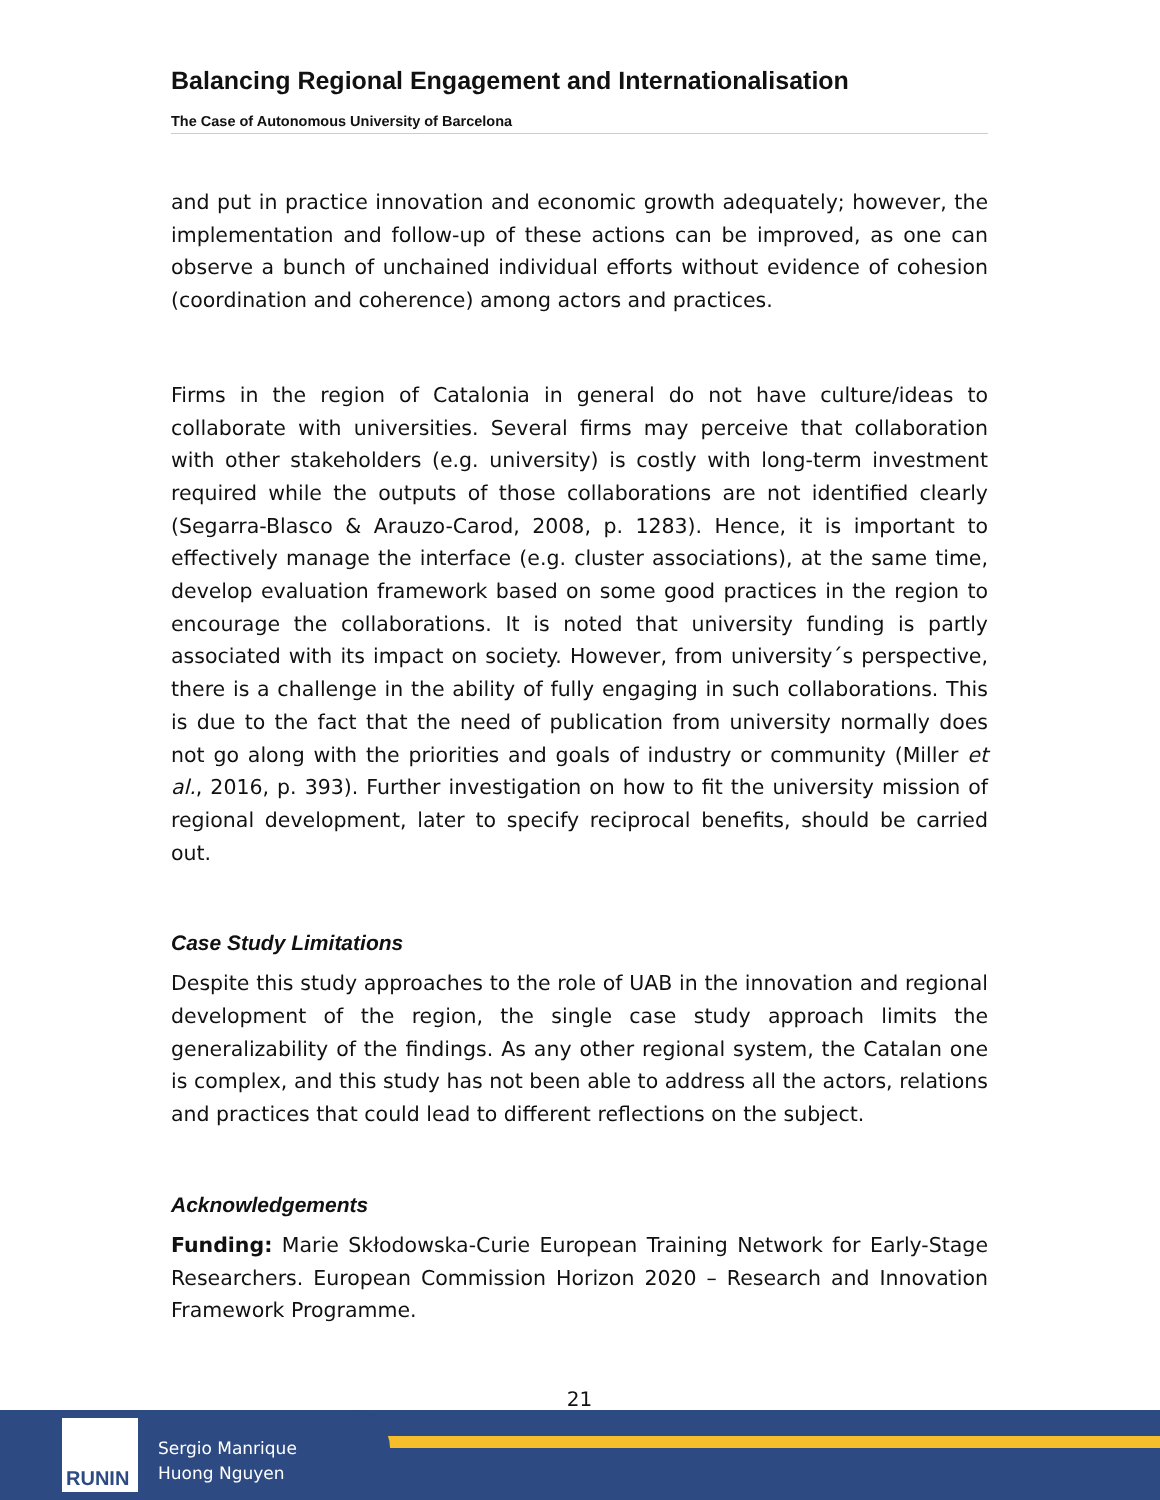Balancing Regional Engagement and Internationalisation
The Case of Autonomous University of Barcelona
and put in practice innovation and economic growth adequately; however, the implementation and follow-up of these actions can be improved, as one can observe a bunch of unchained individual efforts without evidence of cohesion (coordination and coherence) among actors and practices.
Firms in the region of Catalonia in general do not have culture/ideas to collaborate with universities. Several firms may perceive that collaboration with other stakeholders (e.g. university) is costly with long-term investment required while the outputs of those collaborations are not identified clearly (Segarra-Blasco & Arauzo-Carod, 2008, p. 1283). Hence, it is important to effectively manage the interface (e.g. cluster associations), at the same time, develop evaluation framework based on some good practices in the region to encourage the collaborations. It is noted that university funding is partly associated with its impact on society. However, from university´s perspective, there is a challenge in the ability of fully engaging in such collaborations. This is due to the fact that the need of publication from university normally does not go along with the priorities and goals of industry or community (Miller et al., 2016, p. 393). Further investigation on how to fit the university mission of regional development, later to specify reciprocal benefits, should be carried out.
Case Study Limitations
Despite this study approaches to the role of UAB in the innovation and regional development of the region, the single case study approach limits the generalizability of the findings. As any other regional system, the Catalan one is complex, and this study has not been able to address all the actors, relations and practices that could lead to different reflections on the subject.
Acknowledgements
Funding: Marie Skłodowska-Curie European Training Network for Early-Stage Researchers. European Commission Horizon 2020 – Research and Innovation Framework Programme.
21
RUNIN
Sergio Manrique
Huong Nguyen